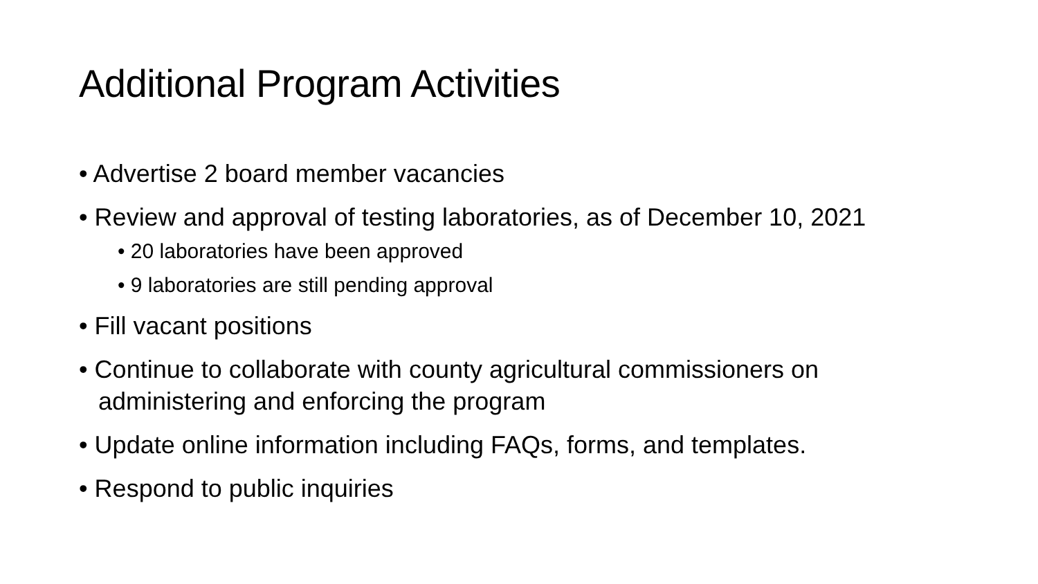Additional Program Activities
• Advertise 2 board member vacancies
• Review and approval of testing laboratories, as of December 10, 2021
• 20 laboratories have been approved
• 9 laboratories are still pending approval
• Fill vacant positions
• Continue to collaborate with county agricultural commissioners on administering and enforcing the program
• Update online information including FAQs, forms, and templates.
• Respond to public inquiries